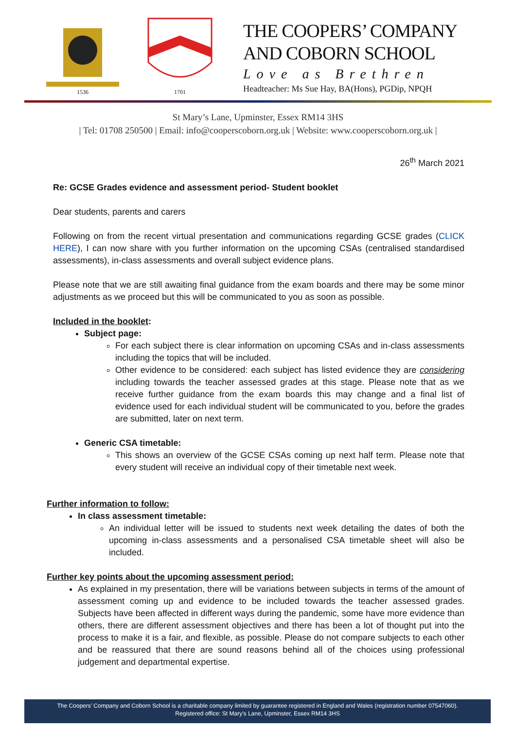1536 1701
THE COOPERS’ COMPANY
AND COBORN SCHOOL
Love as Brethren
Headteacher: Ms Sue Hay, BA(Hons), PGDip, NPQH
St Mary’s Lane, Upminster, Essex RM14 3HS
| Tel: 01708 250500 | Email: info@cooperscoborn.org.uk | Website: www.cooperscoborn.org.uk |
26<sup>th</sup> March 2021
Re: GCSE Grades evidence and assessment period- Student booklet
Dear students, parents and carers
Following on from the recent virtual presentation and communications regarding GCSE grades (CLICK HERE), I can now share with you further information on the upcoming CSAs (centralised standardised assessments), in-class assessments and overall subject evidence plans.
Please note that we are still awaiting final guidance from the exam boards and there may be some minor adjustments as we proceed but this will be communicated to you as soon as possible.
Included in the booklet:
Subject page:
For each subject there is clear information on upcoming CSAs and in-class assessments including the topics that will be included.
Other evidence to be considered: each subject has listed evidence they are considering including towards the teacher assessed grades at this stage. Please note that as we receive further guidance from the exam boards this may change and a final list of evidence used for each individual student will be communicated to you, before the grades are submitted, later on next term.
Generic CSA timetable:
This shows an overview of the GCSE CSAs coming up next half term. Please note that every student will receive an individual copy of their timetable next week.
Further information to follow:
In class assessment timetable:
An individual letter will be issued to students next week detailing the dates of both the upcoming in-class assessments and a personalised CSA timetable sheet will also be included.
Further key points about the upcoming assessment period:
As explained in my presentation, there will be variations between subjects in terms of the amount of assessment coming up and evidence to be included towards the teacher assessed grades. Subjects have been affected in different ways during the pandemic, some have more evidence than others, there are different assessment objectives and there has been a lot of thought put into the process to make it is a fair, and flexible, as possible. Please do not compare subjects to each other and be reassured that there are sound reasons behind all of the choices using professional judgement and departmental expertise.
The Coopers’ Company and Coborn School is a charitable company limited by guarantee registered in England and Wales (registration number 07547060).
Registered office: St Mary’s Lane, Upminster, Essex RM14 3HS